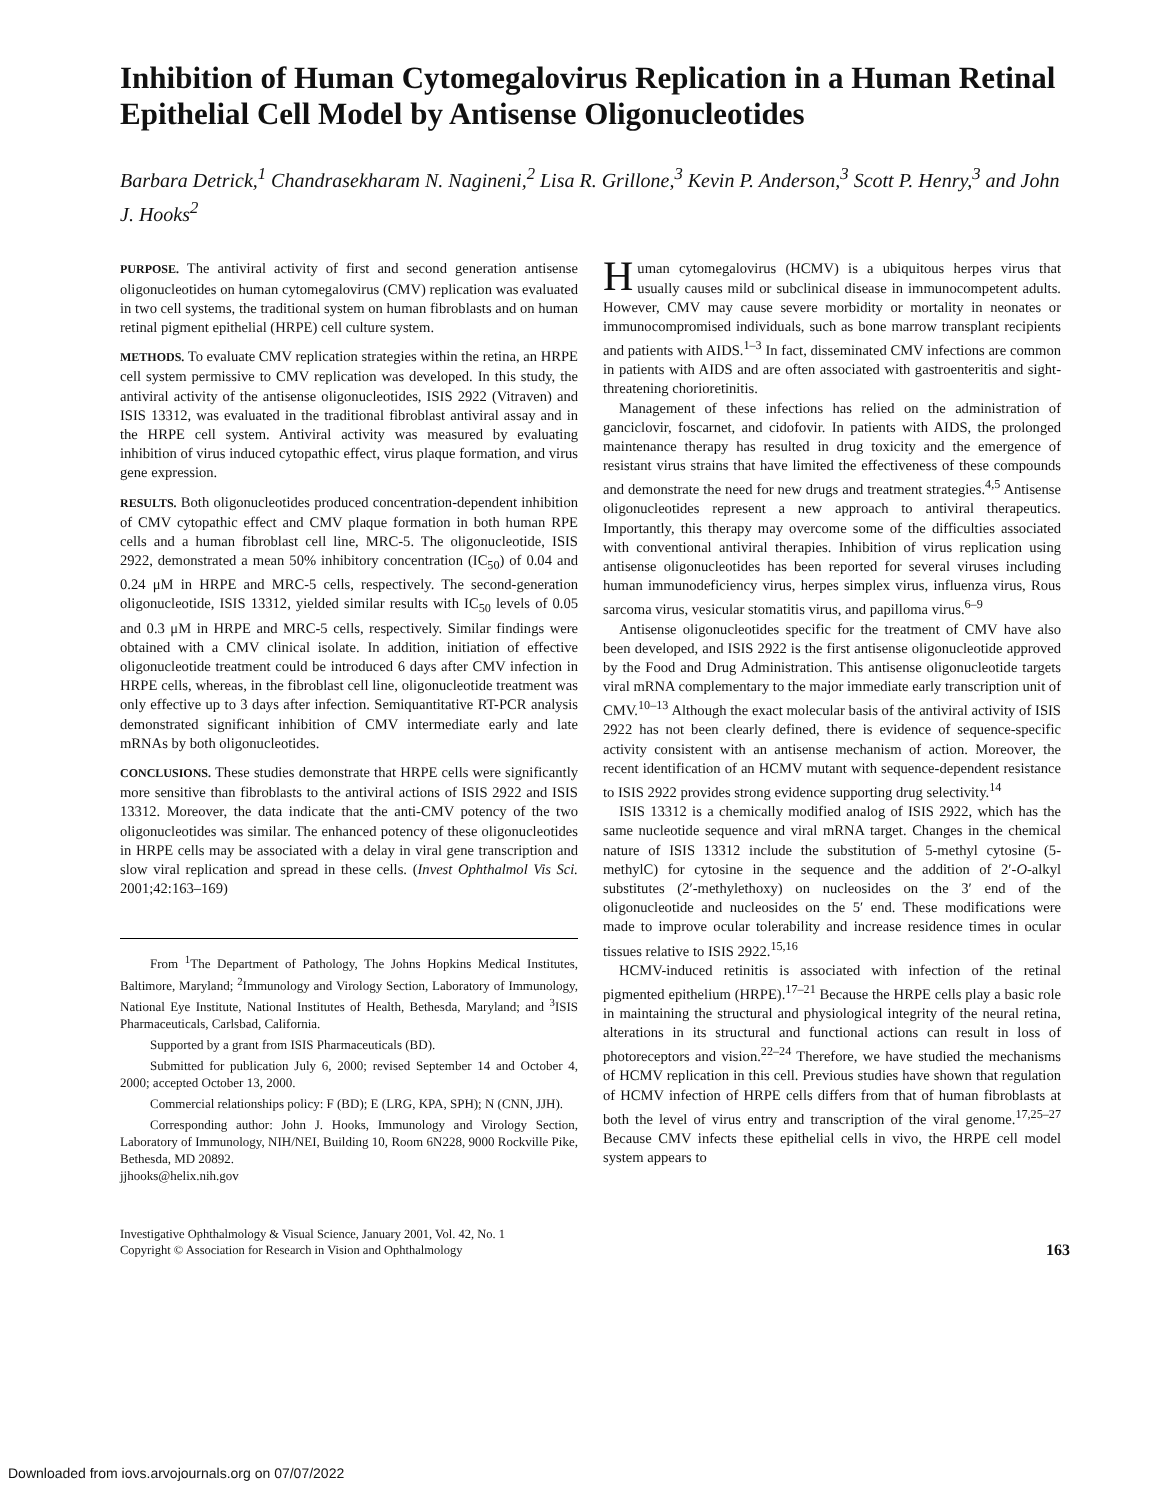Inhibition of Human Cytomegalovirus Replication in a Human Retinal Epithelial Cell Model by Antisense Oligonucleotides
Barbara Detrick,<sup>1</sup> Chandrasekharam N. Nagineni,<sup>2</sup> Lisa R. Grillone,<sup>3</sup> Kevin P. Anderson,<sup>3</sup> Scott P. Henry,<sup>3</sup> and John J. Hooks<sup>2</sup>
PURPOSE. The antiviral activity of first and second generation antisense oligonucleotides on human cytomegalovirus (CMV) replication was evaluated in two cell systems, the traditional system on human fibroblasts and on human retinal pigment epithelial (HRPE) cell culture system.
METHODS. To evaluate CMV replication strategies within the retina, an HRPE cell system permissive to CMV replication was developed. In this study, the antiviral activity of the antisense oligonucleotides, ISIS 2922 (Vitraven) and ISIS 13312, was evaluated in the traditional fibroblast antiviral assay and in the HRPE cell system. Antiviral activity was measured by evaluating inhibition of virus induced cytopathic effect, virus plaque formation, and virus gene expression.
RESULTS. Both oligonucleotides produced concentration-dependent inhibition of CMV cytopathic effect and CMV plaque formation in both human RPE cells and a human fibroblast cell line, MRC-5. The oligonucleotide, ISIS 2922, demonstrated a mean 50% inhibitory concentration (IC<sub>50</sub>) of 0.04 and 0.24 μM in HRPE and MRC-5 cells, respectively. The second-generation oligonucleotide, ISIS 13312, yielded similar results with IC<sub>50</sub> levels of 0.05 and 0.3 μM in HRPE and MRC-5 cells, respectively. Similar findings were obtained with a CMV clinical isolate. In addition, initiation of effective oligonucleotide treatment could be introduced 6 days after CMV infection in HRPE cells, whereas, in the fibroblast cell line, oligonucleotide treatment was only effective up to 3 days after infection. Semiquantitative RT-PCR analysis demonstrated significant inhibition of CMV intermediate early and late mRNAs by both oligonucleotides.
CONCLUSIONS. These studies demonstrate that HRPE cells were significantly more sensitive than fibroblasts to the antiviral actions of ISIS 2922 and ISIS 13312. Moreover, the data indicate that the anti-CMV potency of the two oligonucleotides was similar. The enhanced potency of these oligonucleotides in HRPE cells may be associated with a delay in viral gene transcription and slow viral replication and spread in these cells. (Invest Ophthalmol Vis Sci. 2001;42:163–169)
From <sup>1</sup>The Department of Pathology, The Johns Hopkins Medical Institutes, Baltimore, Maryland; <sup>2</sup>Immunology and Virology Section, Laboratory of Immunology, National Eye Institute, National Institutes of Health, Bethesda, Maryland; and <sup>3</sup>ISIS Pharmaceuticals, Carlsbad, California.
Supported by a grant from ISIS Pharmaceuticals (BD).
Submitted for publication July 6, 2000; revised September 14 and October 4, 2000; accepted October 13, 2000.
Commercial relationships policy: F (BD); E (LRG, KPA, SPH); N (CNN, JJH).
Corresponding author: John J. Hooks, Immunology and Virology Section, Laboratory of Immunology, NIH/NEI, Building 10, Room 6N228, 9000 Rockville Pike, Bethesda, MD 20892.
jjhooks@helix.nih.gov
Human cytomegalovirus (HCMV) is a ubiquitous herpes virus that usually causes mild or subclinical disease in immunocompetent adults. However, CMV may cause severe morbidity or mortality in neonates or immunocompromised individuals, such as bone marrow transplant recipients and patients with AIDS.<sup>1–3</sup> In fact, disseminated CMV infections are common in patients with AIDS and are often associated with gastroenteritis and sight-threatening chorioretinitis.
Management of these infections has relied on the administration of ganciclovir, foscarnet, and cidofovir. In patients with AIDS, the prolonged maintenance therapy has resulted in drug toxicity and the emergence of resistant virus strains that have limited the effectiveness of these compounds and demonstrate the need for new drugs and treatment strategies.<sup>4,5</sup> Antisense oligonucleotides represent a new approach to antiviral therapeutics. Importantly, this therapy may overcome some of the difficulties associated with conventional antiviral therapies. Inhibition of virus replication using antisense oligonucleotides has been reported for several viruses including human immunodeficiency virus, herpes simplex virus, influenza virus, Rous sarcoma virus, vesicular stomatitis virus, and papilloma virus.<sup>6–9</sup>
Antisense oligonucleotides specific for the treatment of CMV have also been developed, and ISIS 2922 is the first antisense oligonucleotide approved by the Food and Drug Administration. This antisense oligonucleotide targets viral mRNA complementary to the major immediate early transcription unit of CMV.<sup>10–13</sup> Although the exact molecular basis of the antiviral activity of ISIS 2922 has not been clearly defined, there is evidence of sequence-specific activity consistent with an antisense mechanism of action. Moreover, the recent identification of an HCMV mutant with sequence-dependent resistance to ISIS 2922 provides strong evidence supporting drug selectivity.<sup>14</sup>
ISIS 13312 is a chemically modified analog of ISIS 2922, which has the same nucleotide sequence and viral mRNA target. Changes in the chemical nature of ISIS 13312 include the substitution of 5-methyl cytosine (5-methylC) for cytosine in the sequence and the addition of 2′-O-alkyl substitutes (2′-methylethoxy) on nucleosides on the 3′ end of the oligonucleotide and nucleosides on the 5′ end. These modifications were made to improve ocular tolerability and increase residence times in ocular tissues relative to ISIS 2922.<sup>15,16</sup>
HCMV-induced retinitis is associated with infection of the retinal pigmented epithelium (HRPE).<sup>17–21</sup> Because the HRPE cells play a basic role in maintaining the structural and physiological integrity of the neural retina, alterations in its structural and functional actions can result in loss of photoreceptors and vision.<sup>22–24</sup> Therefore, we have studied the mechanisms of HCMV replication in this cell. Previous studies have shown that regulation of HCMV infection of HRPE cells differs from that of human fibroblasts at both the level of virus entry and transcription of the viral genome.<sup>17,25–27</sup> Because CMV infects these epithelial cells in vivo, the HRPE cell model system appears to
Investigative Ophthalmology & Visual Science, January 2001, Vol. 42, No. 1
Copyright © Association for Research in Vision and Ophthalmology
163
Downloaded from iovs.arvojournals.org on 07/07/2022